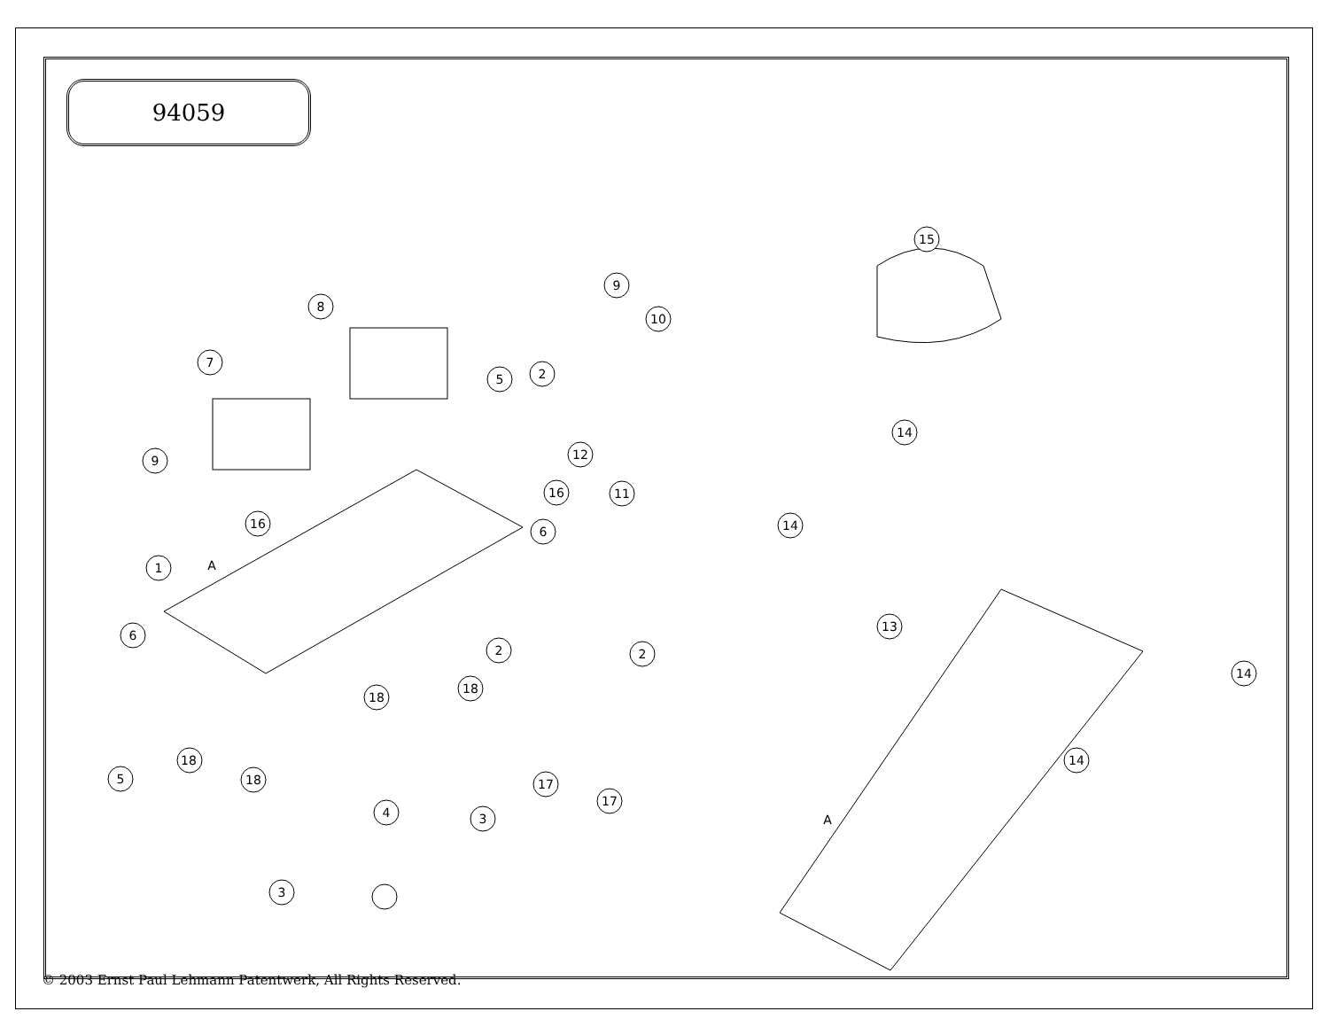94059
1
6
5
18
18
3
4
18
18
3
2
2
17
17
6
9
16
7
8
5
9
10
12
16
11
2
15
14
14
13
14
14
A
A
© 2003 Ernst Paul Lehmann Patentwerk, All Rights Reserved.